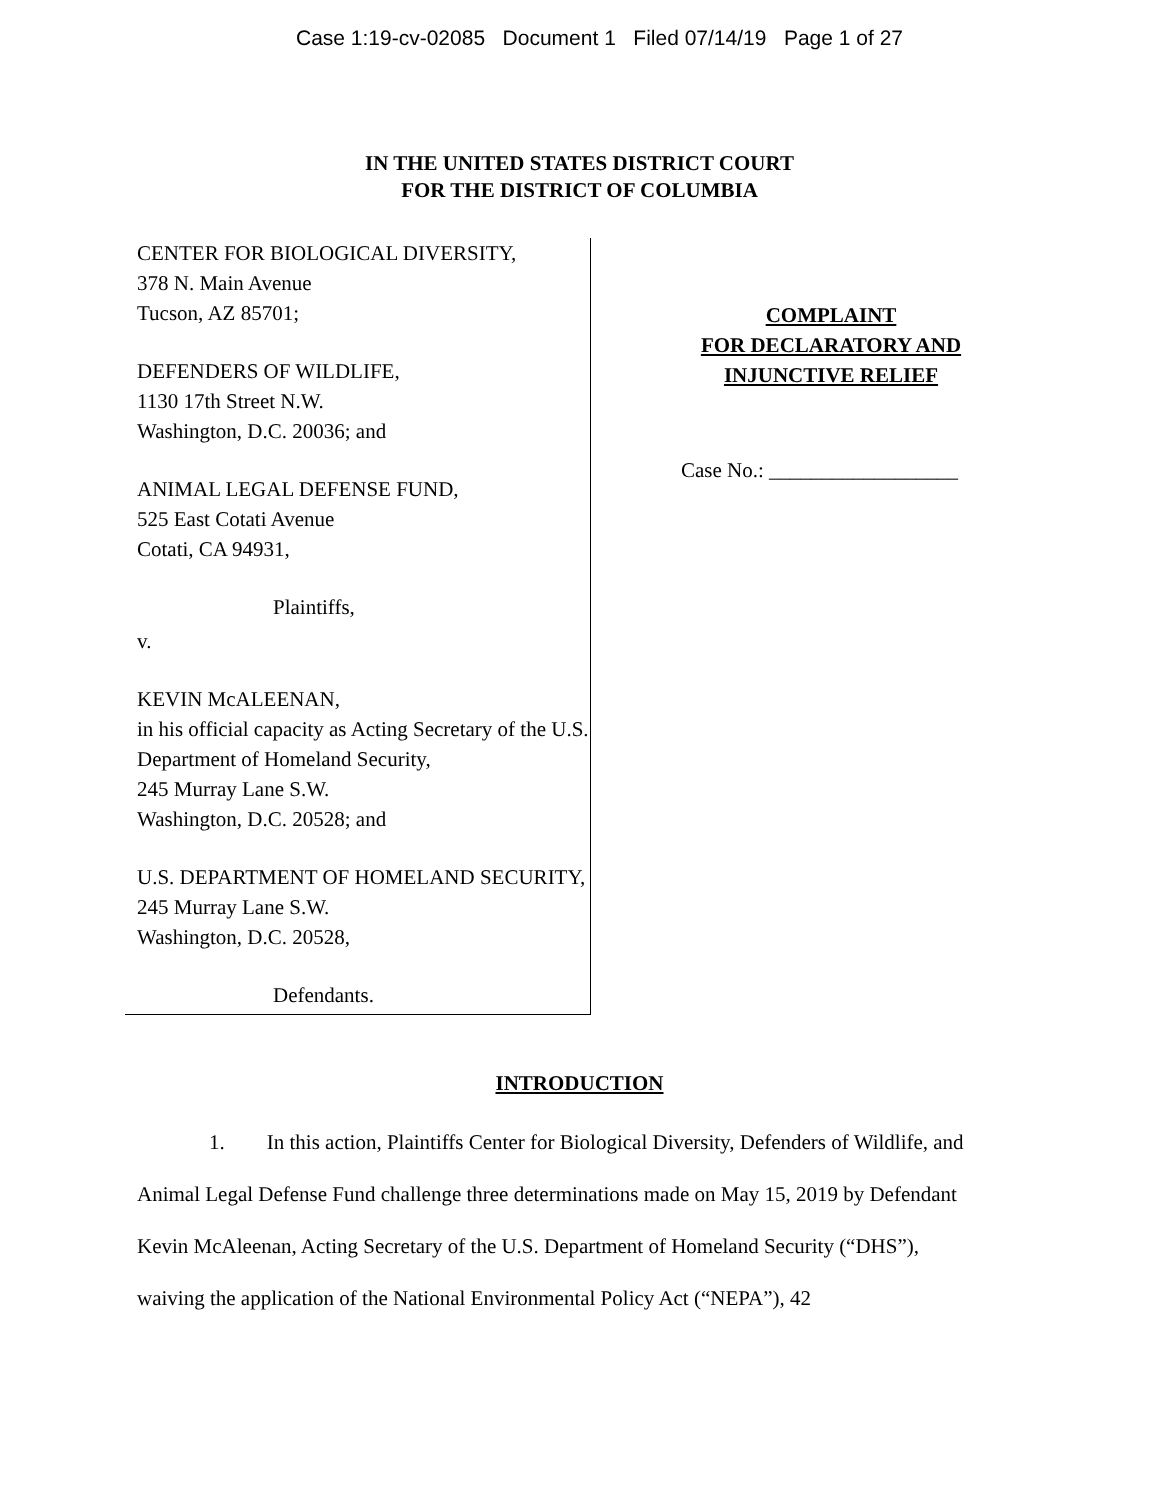Case 1:19-cv-02085 Document 1 Filed 07/14/19 Page 1 of 27
IN THE UNITED STATES DISTRICT COURT
FOR THE DISTRICT OF COLUMBIA
CENTER FOR BIOLOGICAL DIVERSITY,
378 N. Main Avenue
Tucson, AZ 85701;
DEFENDERS OF WILDLIFE,
1130 17th Street N.W.
Washington, D.C. 20036; and
ANIMAL LEGAL DEFENSE FUND,
525 East Cotati Avenue
Cotati, CA 94931,
Plaintiffs,
v.
KEVIN McALEENAN,
in his official capacity as Acting Secretary of the U.S. Department of Homeland Security,
245 Murray Lane S.W.
Washington, D.C. 20528; and
U.S. DEPARTMENT OF HOMELAND SECURITY,
245 Murray Lane S.W.
Washington, D.C. 20528,
Defendants.
COMPLAINT
FOR DECLARATORY AND
INJUNCTIVE RELIEF
Case No.: __________________
INTRODUCTION
1. In this action, Plaintiffs Center for Biological Diversity, Defenders of Wildlife, and Animal Legal Defense Fund challenge three determinations made on May 15, 2019 by Defendant Kevin McAleenan, Acting Secretary of the U.S. Department of Homeland Security (“DHS”), waiving the application of the National Environmental Policy Act (“NEPA”), 42